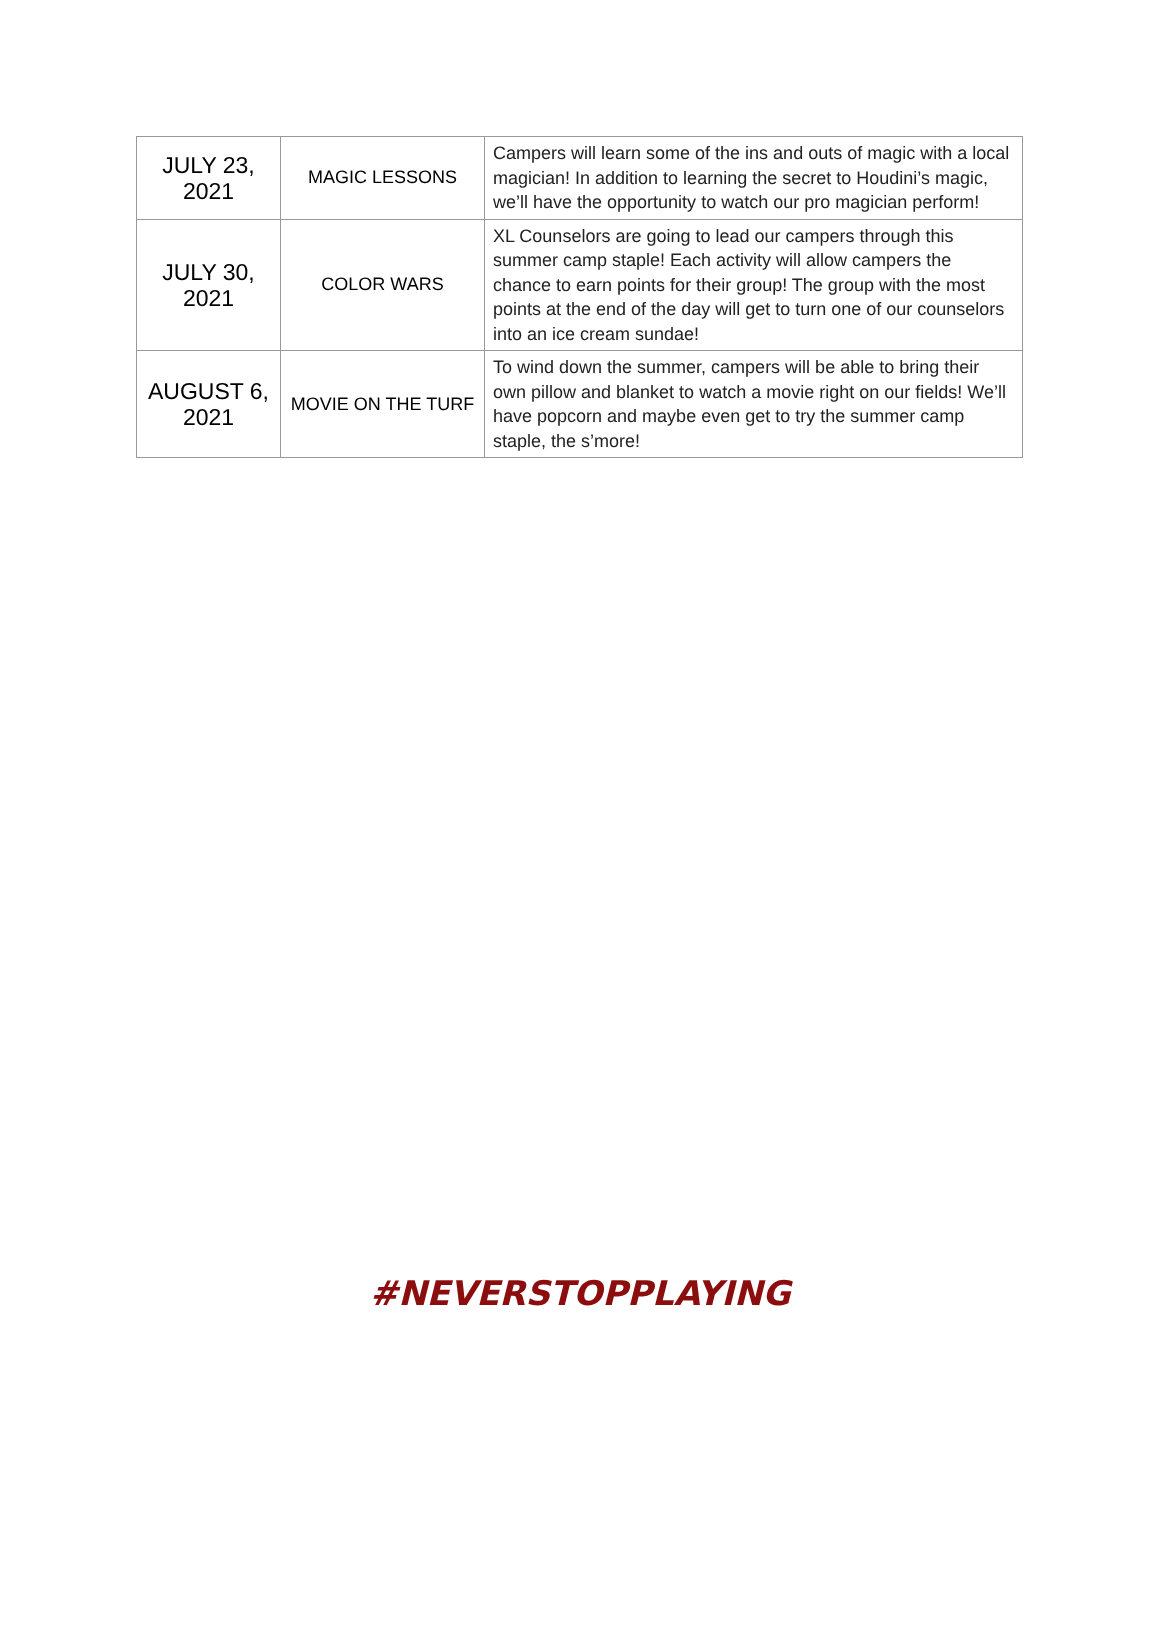| JULY 23, 2021 | MAGIC LESSONS | Campers will learn some of the ins and outs of magic with a local magician! In addition to learning the secret to Houdini’s magic, we’ll have the opportunity to watch our pro magician perform! |
| JULY 30, 2021 | COLOR WARS | XL Counselors are going to lead our campers through this summer camp staple! Each activity will allow campers the chance to earn points for their group! The group with the most points at the end of the day will get to turn one of our counselors into an ice cream sundae! |
| AUGUST 6, 2021 | MOVIE ON THE TURF | To wind down the summer, campers will be able to bring their own pillow and blanket to watch a movie right on our fields! We’ll have popcorn and maybe even get to try the summer camp staple, the s’more! |
#NEVERSTOPPLAYING